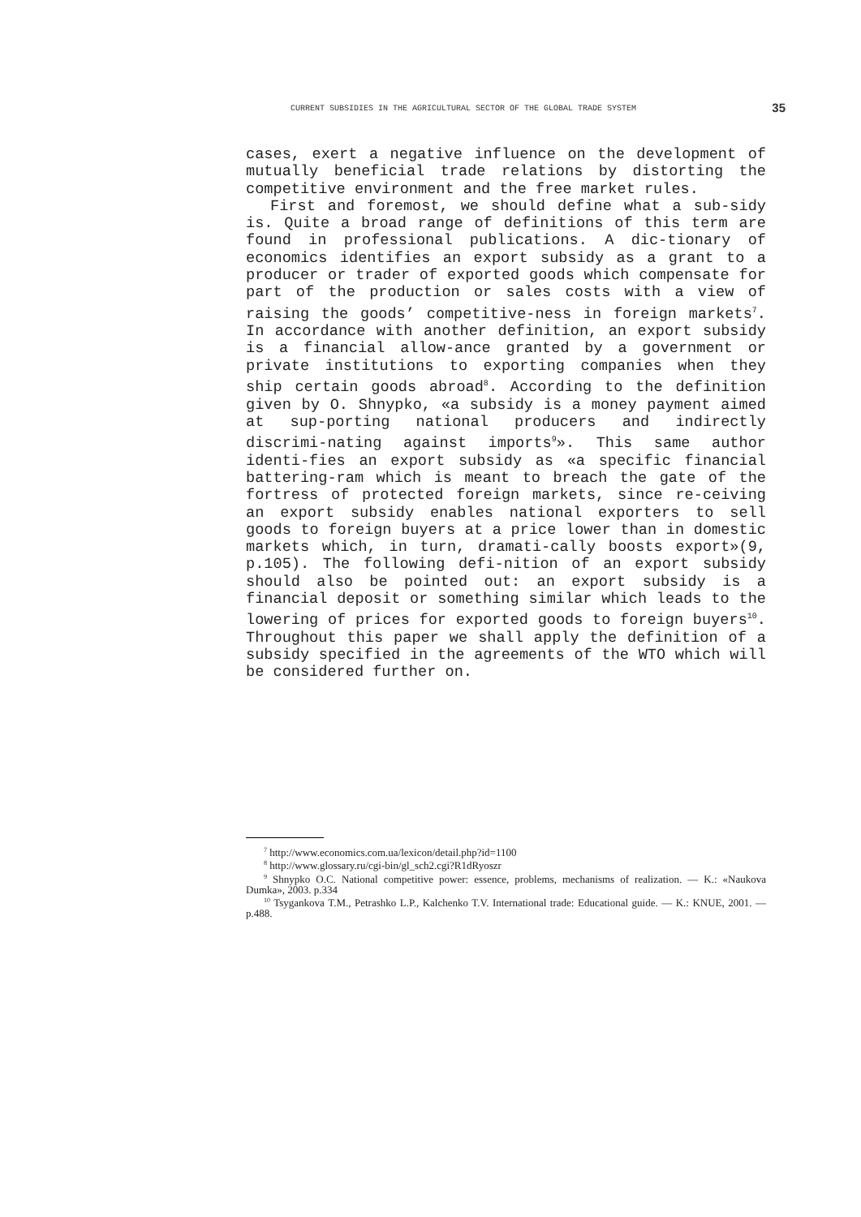CURRENT SUBSIDIES IN THE AGRICULTURAL SECTOR OF THE GLOBAL TRADE SYSTEM 35
cases, exert a negative influence on the development of mutually beneficial trade relations by distorting the competitive environment and the free market rules.
First and foremost, we should define what a sub-sidy is. Quite a broad range of definitions of this term are found in professional publications. A dic-tionary of economics identifies an export subsidy as a grant to a producer or trader of exported goods which compensate for part of the production or sales costs with a view of raising the goods’ competitive-ness in foreign markets<sup>7</sup>. In accordance with another definition, an export subsidy is a financial allow-ance granted by a government or private institutions to exporting companies when they ship certain goods abroad<sup>8</sup>. According to the definition given by O. Shnypko, «a subsidy is a money payment aimed at sup-porting national producers and indirectly discrimi-nating against imports<sup>9</sup>». This same author identi-fies an export subsidy as «a specific financial battering-ram which is meant to breach the gate of the fortress of protected foreign markets, since re-ceiving an export subsidy enables national exporters to sell goods to foreign buyers at a price lower than in domestic markets which, in turn, dramati-cally boosts export»(9, p.105). The following defi-nition of an export subsidy should also be pointed out: an export subsidy is a financial deposit or something similar which leads to the lowering of prices for exported goods to foreign buyers<sup>10</sup>. Throughout this paper we shall apply the definition of a subsidy specified in the agreements of the WTO which will be considered further on.
<sup>7</sup> http://www.economics.com.ua/lexicon/detail.php?id=1100
<sup>8</sup> http://www.glossary.ru/cgi-bin/gl_sch2.cgi?R1dRyoszr
<sup>9</sup> Shnypko O.C. National competitive power: essence, problems, mechanisms of realization. — K.: «Naukova Dumka», 2003. p.334
<sup>10</sup> Tsygankova T.M., Petrashko L.P., Kalchenko T.V. International trade: Educational guide. — K.: KNUE, 2001. — p.488.